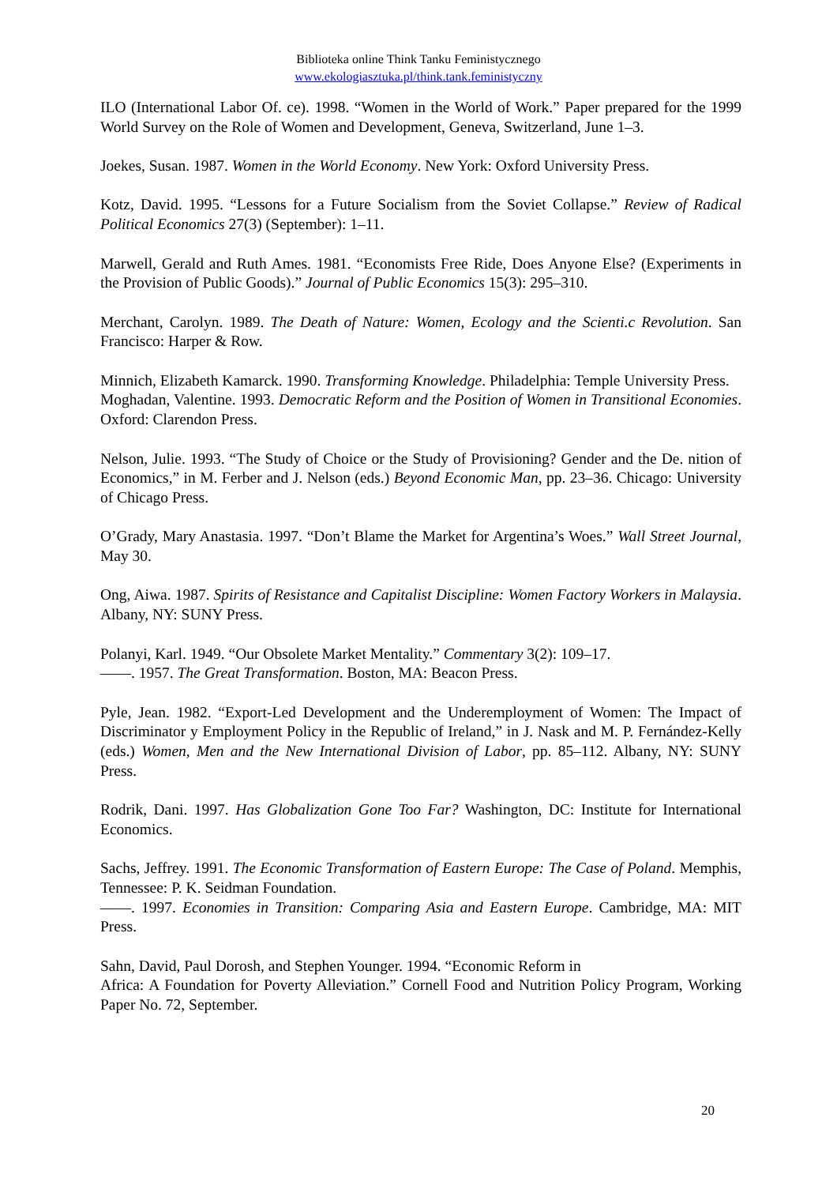Biblioteka online Think Tanku Feministycznego
www.ekologiasztuka.pl/think.tank.feministyczny
ILO (International Labor Of. ce). 1998. “Women in the World of Work.” Paper prepared for the 1999 World Survey on the Role of Women and Development, Geneva, Switzerland, June 1–3.
Joekes, Susan. 1987. Women in the World Economy. New York: Oxford University Press.
Kotz, David. 1995. “Lessons for a Future Socialism from the Soviet Collapse.” Review of Radical Political Economics 27(3) (September): 1–11.
Marwell, Gerald and Ruth Ames. 1981. “Economists Free Ride, Does Anyone Else? (Experiments in the Provision of Public Goods).” Journal of Public Economics 15(3): 295–310.
Merchant, Carolyn. 1989. The Death of Nature: Women, Ecology and the Scienti.c Revolution. San Francisco: Harper & Row.
Minnich, Elizabeth Kamarck. 1990. Transforming Knowledge. Philadelphia: Temple University Press.
Moghadan, Valentine. 1993. Democratic Reform and the Position of Women in Transitional Economies. Oxford: Clarendon Press.
Nelson, Julie. 1993. “The Study of Choice or the Study of Provisioning? Gender and the De. nition of Economics,” in M. Ferber and J. Nelson (eds.) Beyond Economic Man, pp. 23–36. Chicago: University of Chicago Press.
O’Grady, Mary Anastasia. 1997. “Don’t Blame the Market for Argentina’s Woes.” Wall Street Journal, May 30.
Ong, Aiwa. 1987. Spirits of Resistance and Capitalist Discipline: Women Factory Workers in Malaysia. Albany, NY: SUNY Press.
Polanyi, Karl. 1949. “Our Obsolete Market Mentality.” Commentary 3(2): 109–17.
——. 1957. The Great Transformation. Boston, MA: Beacon Press.
Pyle, Jean. 1982. “Export-Led Development and the Underemployment of Women: The Impact of Discriminator y Employment Policy in the Republic of Ireland,” in J. Nask and M. P. Fernández-Kelly (eds.) Women, Men and the New International Division of Labor, pp. 85–112. Albany, NY: SUNY Press.
Rodrik, Dani. 1997. Has Globalization Gone Too Far? Washington, DC: Institute for International Economics.
Sachs, Jeffrey. 1991. The Economic Transformation of Eastern Europe: The Case of Poland. Memphis, Tennessee: P. K. Seidman Foundation.
——. 1997. Economies in Transition: Comparing Asia and Eastern Europe. Cambridge, MA: MIT Press.
Sahn, David, Paul Dorosh, and Stephen Younger. 1994. “Economic Reform in
Africa: A Foundation for Poverty Alleviation.” Cornell Food and Nutrition Policy Program, Working Paper No. 72, September.
20